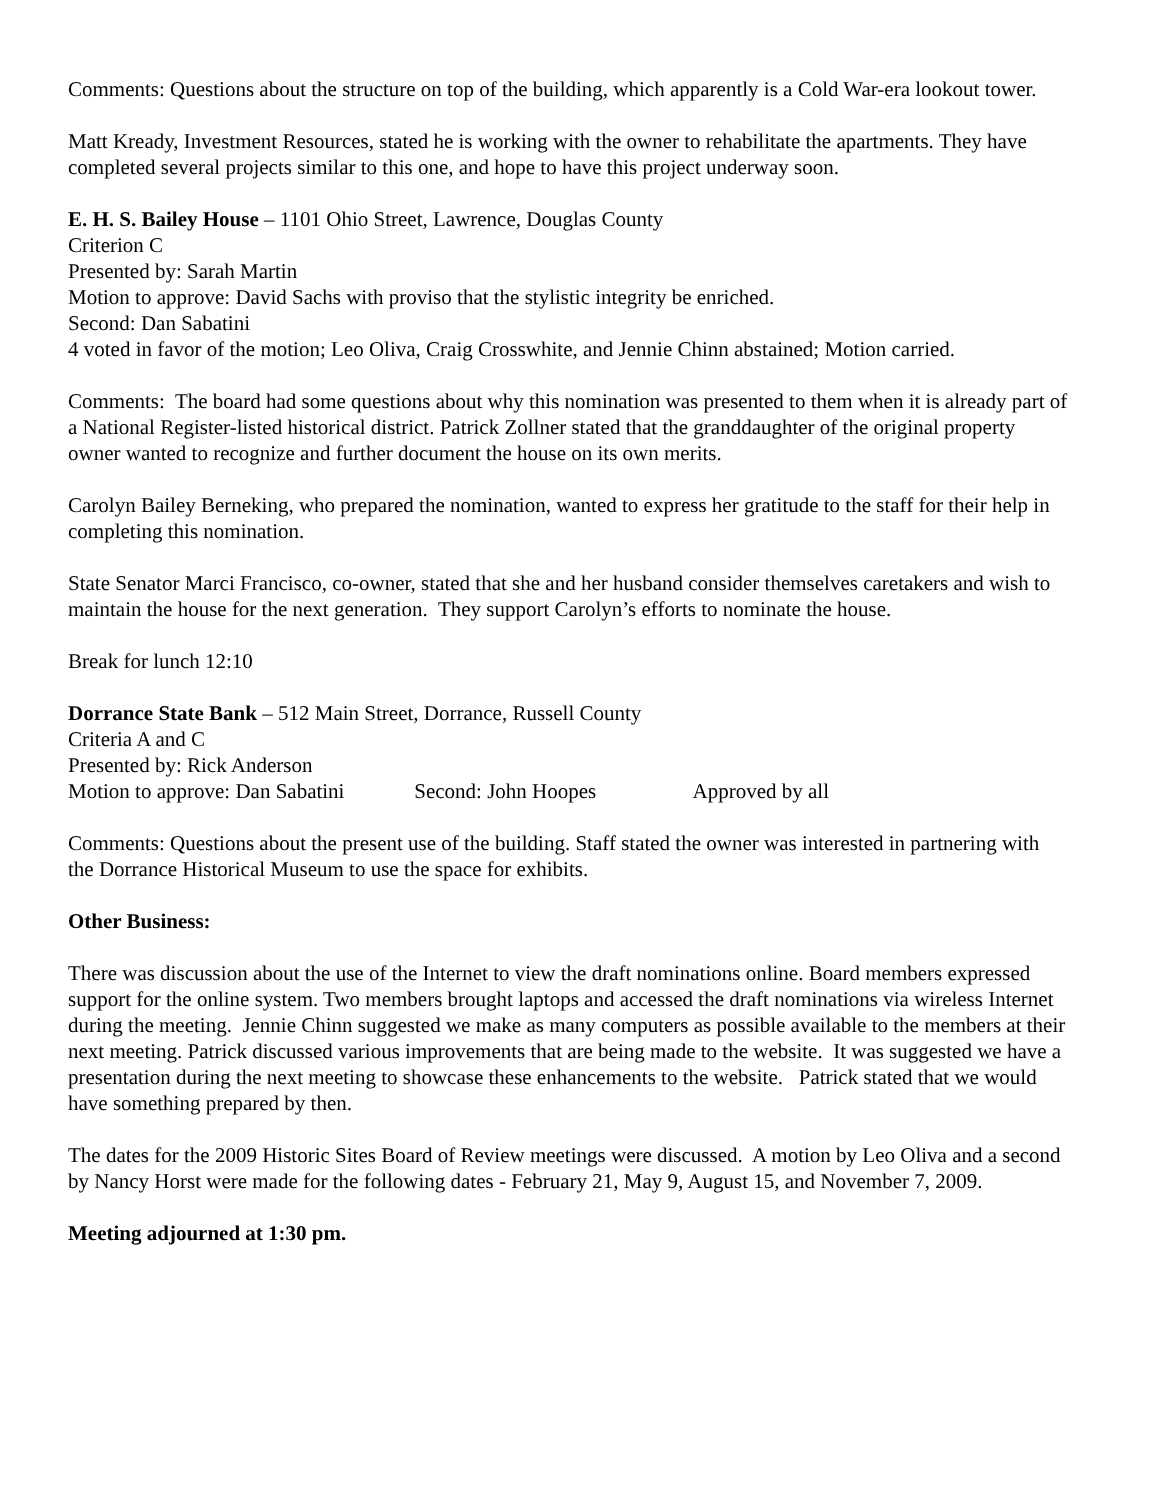Comments: Questions about the structure on top of the building, which apparently is a Cold War-era lookout tower.
Matt Kready, Investment Resources, stated he is working with the owner to rehabilitate the apartments. They have completed several projects similar to this one, and hope to have this project underway soon.
E. H. S. Bailey House – 1101 Ohio Street, Lawrence, Douglas County
Criterion C
Presented by: Sarah Martin
Motion to approve: David Sachs with proviso that the stylistic integrity be enriched.
Second: Dan Sabatini
4 voted in favor of the motion; Leo Oliva, Craig Crosswhite, and Jennie Chinn abstained; Motion carried.
Comments: The board had some questions about why this nomination was presented to them when it is already part of a National Register-listed historical district. Patrick Zollner stated that the granddaughter of the original property owner wanted to recognize and further document the house on its own merits.
Carolyn Bailey Berneking, who prepared the nomination, wanted to express her gratitude to the staff for their help in completing this nomination.
State Senator Marci Francisco, co-owner, stated that she and her husband consider themselves caretakers and wish to maintain the house for the next generation. They support Carolyn’s efforts to nominate the house.
Break for lunch 12:10
Dorrance State Bank – 512 Main Street, Dorrance, Russell County
Criteria A and C
Presented by: Rick Anderson
Motion to approve: Dan Sabatini Second: John Hoopes Approved by all
Comments: Questions about the present use of the building. Staff stated the owner was interested in partnering with the Dorrance Historical Museum to use the space for exhibits.
Other Business:
There was discussion about the use of the Internet to view the draft nominations online. Board members expressed support for the online system. Two members brought laptops and accessed the draft nominations via wireless Internet during the meeting. Jennie Chinn suggested we make as many computers as possible available to the members at their next meeting. Patrick discussed various improvements that are being made to the website. It was suggested we have a presentation during the next meeting to showcase these enhancements to the website. Patrick stated that we would have something prepared by then.
The dates for the 2009 Historic Sites Board of Review meetings were discussed. A motion by Leo Oliva and a second by Nancy Horst were made for the following dates - February 21, May 9, August 15, and November 7, 2009.
Meeting adjourned at 1:30 pm.